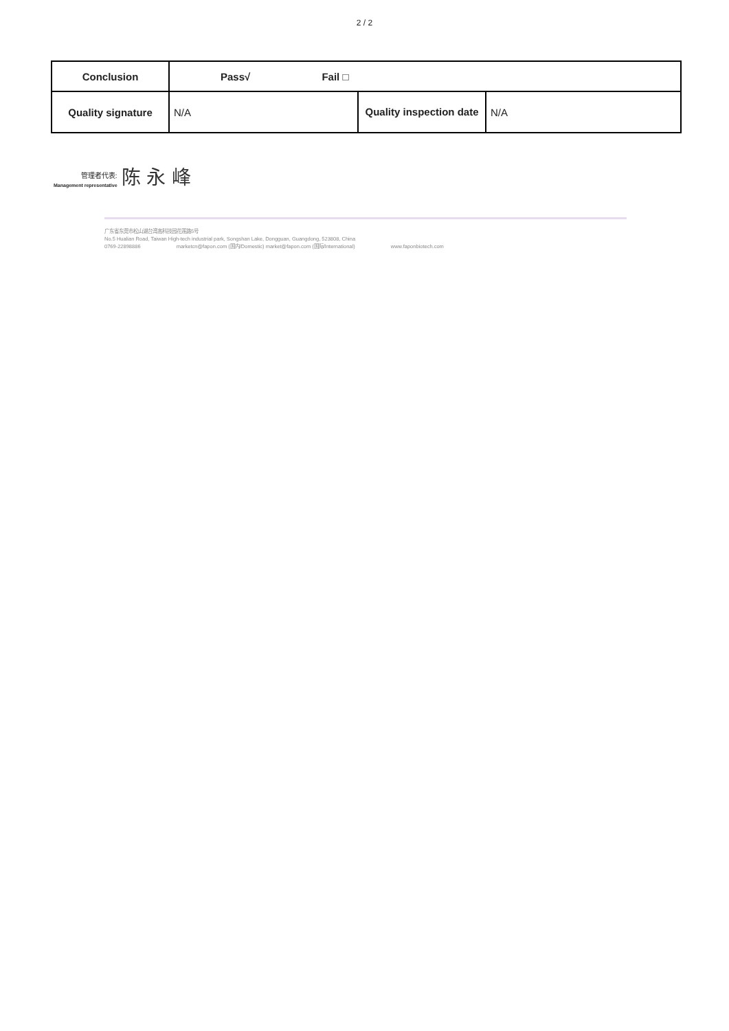2 / 2
| Conclusion | Pass√ Fail □ | | |
| Quality signature | N/A | Quality inspection date | N/A |
管理者代表:
Management representative
陈 永 峰
广东省东莞市松山湖台湾高科技园花莲路5号
No.5 Hualian Road, Taiwan High-tech industrial park, Songshan Lake, Dongguan, Guangdong, 523808, China
0769-22898886 marketcn@fapon.com (国内/Domestic) market@fapon.com (国际/International) www.faponbiotech.com